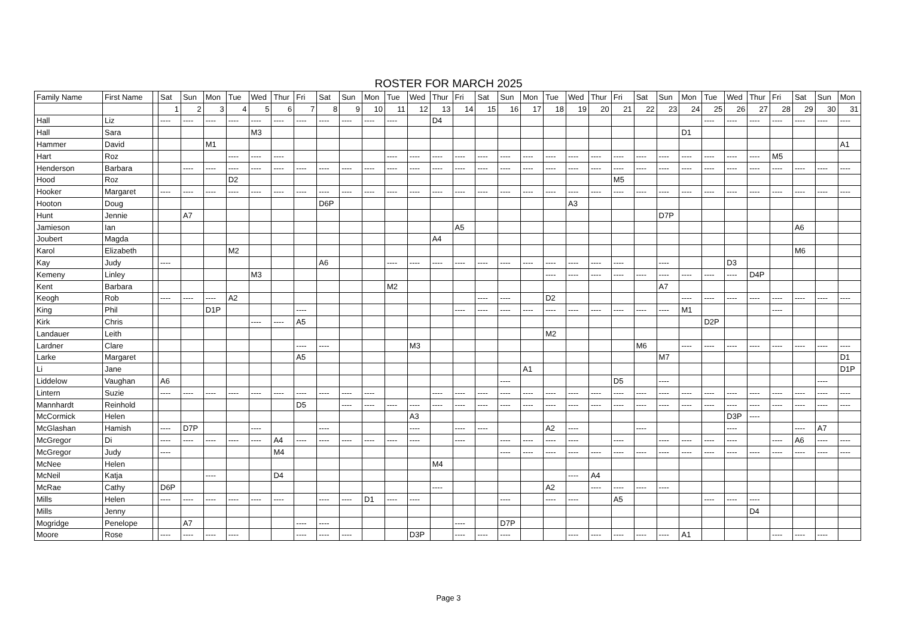ROSTER FOR MARCH 2025
| Family Name | First Name | | Sat | Sun | Mon | Tue | Wed | Thur | Fri | Sat | Sun | Mon | Tue | Wed | Thur | Fri | Sat | Sun | Mon | Tue | Wed | Thur | Fri | Sat | Sun | Mon | Tue | Wed | Thur | Fri | Sat | Sun | Mon |
| --- | --- | --- | --- | --- | --- | --- | --- | --- | --- | --- | --- | --- | --- | --- | --- | --- | --- | --- | --- | --- | --- | --- | --- | --- | --- | --- | --- | --- | --- | --- | --- | --- | --- |
| | | | 1 | 2 | 3 | 4 | 5 | 6 | 7 | 8 | 9 | 10 | 11 | 12 | 13 | 14 | 15 | 16 | 17 | 18 | 19 | 20 | 21 | 22 | 23 | 24 | 25 | 26 | 27 | 28 | 29 | 30 | 31 |
| Hall | Liz | | ---- | ---- | ---- | ---- | ---- | ---- | ---- | ---- | ---- | ---- | ---- | | D4 | | | | | | | | | | | | ---- | ---- | ---- | ---- | ---- | ---- | ---- |
| Hall | Sara | | | | | | M3 | | | | | | | | | | | | | | | | | | | D1 | | | | | | | |
| Hammer | David | | | | M1 | | | | | | | | | | | | | | | | | | | | | | | | | | | | A1 |
| Hart | Roz | | | | | ---- | ---- | ---- | | | | | ---- | ---- | ---- | ---- | ---- | ---- | ---- | ---- | ---- | ---- | ---- | ---- | ---- | ---- | ---- | ---- | ---- | M5 | | | |
| Henderson | Barbara | | | ---- | ---- | ---- | ---- | ---- | ---- | ---- | ---- | ---- | ---- | ---- | ---- | ---- | ---- | ---- | ---- | ---- | ---- | ---- | ---- | ---- | ---- | ---- | ---- | ---- | ---- | ---- | ---- | ---- | ---- |
| Hood | Roz | | | | | D2 | | | | | | | | | | | | | | | | | M5 | | | | | | | | | | |
| Hooker | Margaret | | ---- | ---- | ---- | ---- | ---- | ---- | ---- | ---- | ---- | ---- | ---- | ---- | ---- | ---- | ---- | ---- | ---- | ---- | ---- | ---- | ---- | ---- | ---- | ---- | ---- | ---- | ---- | ---- | ---- | ---- | ---- |
| Hooton | Doug | | | | | | | | | D6P | | | | | | | | | | | A3 | | | | | | | | | | | | |
| Hunt | Jennie | | | A7 | | | | | | | | | | | | | | | | | | | | | D7P | | | | | | | | |
| Jamieson | Ian | | | | | | | | | | | | | | | A5 | | | | | | | | | | | | | | | A6 | | |
| Joubert | Magda | | | | | | | | | | | | | | A4 | | | | | | | | | | | | | | | | | | |
| Karol | Elizabeth | | | | | M2 | | | | | | | | | | | | | | | | | | | | | | | | | M6 | | |
| Kay | Judy | | ---- | | | | | | | A6 | | | ---- | ---- | ---- | ---- | ---- | ---- | ---- | ---- | ---- | ---- | ---- | | ---- | | | D3 | | | | | |
| Kemeny | Linley | | | | | | M3 | | | | | | | | | | | | | ---- | ---- | ---- | ---- | ---- | ---- | ---- | ---- | ---- | D4P | | | | |
| Kent | Barbara | | | | | | | | | | | | M2 | | | | | | | | | | | | A7 | | | | | | | | |
| Keogh | Rob | | ---- | ---- | ---- | A2 | | | | | | | | | | | ---- | ---- | | D2 | | | | | | ---- | ---- | ---- | ---- | ---- | ---- | ---- | ---- |
| King | Phil | | | | D1P | | | | ---- | | | | | | | ---- | ---- | ---- | ---- | ---- | ---- | ---- | ---- | ---- | ---- | M1 | | | | ---- | | | |
| Kirk | Chris | | | | | | ---- | ---- | A5 | | | | | | | | | | | | | | | | | | D2P | | | | | | |
| Landauer | Leith | | | | | | | | | | | | | | | | | | | M2 | | | | | | | | | | | | | |
| Lardner | Clare | | | | | | | | ---- | ---- | | | | M3 | | | | | | | | | | M6 | | ---- | ---- | ---- | ---- | ---- | ---- | ---- | ---- |
| Larke | Margaret | | | | | | | | A5 | | | | | | | | | | | | | | | | M7 | | | | | | | | D1 |
| Li | Jane | | | | | | | | | | | | | | | | | | A1 | | | | | | | | | | | | | | D1P |
| Liddelow | Vaughan | | A6 | | | | | | | | | | | | | | | ---- | | | | | D5 | | ---- | | | | | | | ---- | |
| Lintern | Suzie | | ---- | ---- | ---- | ---- | ---- | ---- | ---- | ---- | ---- | ---- | | | ---- | ---- | ---- | ---- | ---- | ---- | ---- | ---- | ---- | ---- | ---- | ---- | ---- | ---- | ---- | ---- | ---- | ---- | ---- |
| Mannhardt | Reinhold | | | | | | | | D5 | | ---- | ---- | ---- | ---- | ---- | ---- | ---- | ---- | ---- | ---- | ---- | ---- | ---- | ---- | ---- | ---- | ---- | ---- | ---- | ---- | ---- | ---- | ---- |
| McCormick | Helen | | | | | | | | | | | | | A3 | | | | | | | | | | | | | | D3P | ---- | | | | |
| McGlashan | Hamish | | ---- | D7P | | | ---- | | | ---- | | | | ---- | | ---- | ---- | | | A2 | ---- | | | ---- | | | | ---- | | | ---- | A7 | |
| McGregor | Di | | ---- | ---- | ---- | ---- | ---- | A4 | ---- | ---- | ---- | ---- | ---- | ---- | | ---- | | ---- | ---- | ---- | ---- | | ---- | | ---- | ---- | ---- | ---- | | ---- | A6 | ---- | ---- |
| McGregor | Judy | | ---- | | | | | M4 | | | | | | | | | | ---- | ---- | ---- | ---- | ---- | ---- | ---- | ---- | ---- | ---- | ---- | ---- | ---- | ---- | ---- | ---- |
| McNee | Helen | | | | | | | | | | | | | | M4 | | | | | | | | | | | | | | | | | | |
| McNeil | Katja | | | | ---- | | | D4 | | | | | | | | | | | | | ---- | A4 | | | | | | | | | | | |
| McRae | Cathy | | D6P | | | | | | | | | | | | ---- | | | | | A2 | | ---- | ---- | ---- | ---- | | | | | | | | |
| Mills | Helen | | ---- | ---- | ---- | ---- | ---- | ---- | | ---- | ---- | D1 | ---- | ---- | | | | ---- | | ---- | ---- | | A5 | | | | ---- | ---- | ---- | | | | |
| Mills | Jenny | | | | | | | | | | | | | | | | | | | | | | | | | | | | D4 | | | | |
| Mogridge | Penelope | | | A7 | | | | | ---- | ---- | | | | | | ---- | | D7P | | | | | | | | | | | | | | | |
| Moore | Rose | | ---- | ---- | ---- | ---- | | | ---- | ---- | ---- | | | D3P | | ---- | ---- | ---- | | | ---- | ---- | ---- | ---- | ---- | A1 | | | | ---- | ---- | ---- | |
Page 3